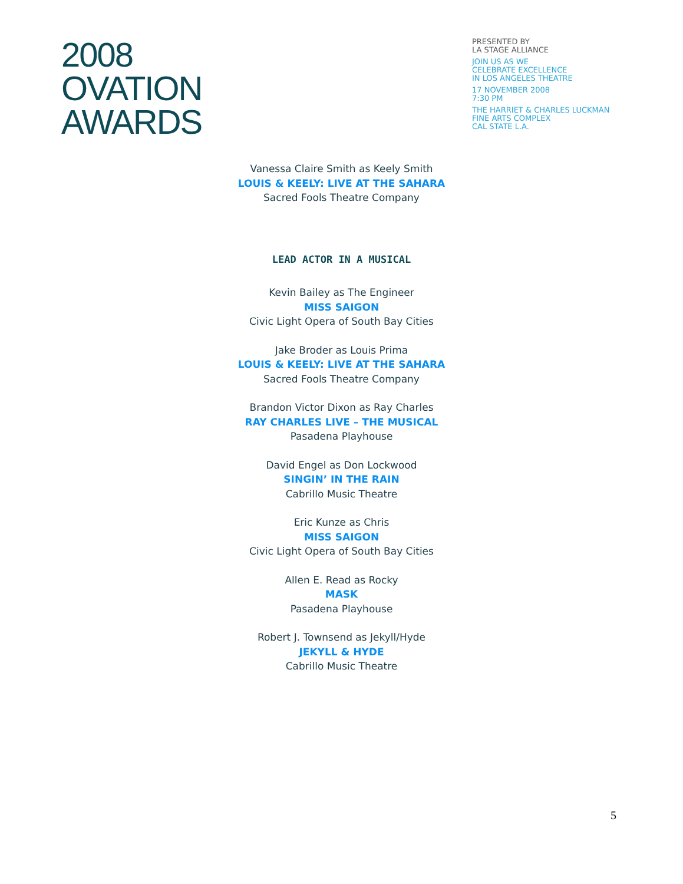2008
OVATION
AWARDS
PRESENTED BY
LA STAGE ALLIANCE
JOIN US AS WE
CELEBRATE EXCELLENCE
IN LOS ANGELES THEATRE
17 NOVEMBER 2008
7:30 PM
THE HARRIET & CHARLES LUCKMAN
FINE ARTS COMPLEX
CAL STATE L.A.
Vanessa Claire Smith as Keely Smith
LOUIS & KEELY: LIVE AT THE SAHARA
Sacred Fools Theatre Company
LEAD ACTOR IN A MUSICAL
Kevin Bailey as The Engineer
MISS SAIGON
Civic Light Opera of South Bay Cities
Jake Broder as Louis Prima
LOUIS & KEELY: LIVE AT THE SAHARA
Sacred Fools Theatre Company
Brandon Victor Dixon as Ray Charles
RAY CHARLES LIVE – THE MUSICAL
Pasadena Playhouse
David Engel as Don Lockwood
SINGIN’ IN THE RAIN
Cabrillo Music Theatre
Eric Kunze as Chris
MISS SAIGON
Civic Light Opera of South Bay Cities
Allen E. Read as Rocky
MASK
Pasadena Playhouse
Robert J. Townsend as Jekyll/Hyde
JEKYLL & HYDE
Cabrillo Music Theatre
5